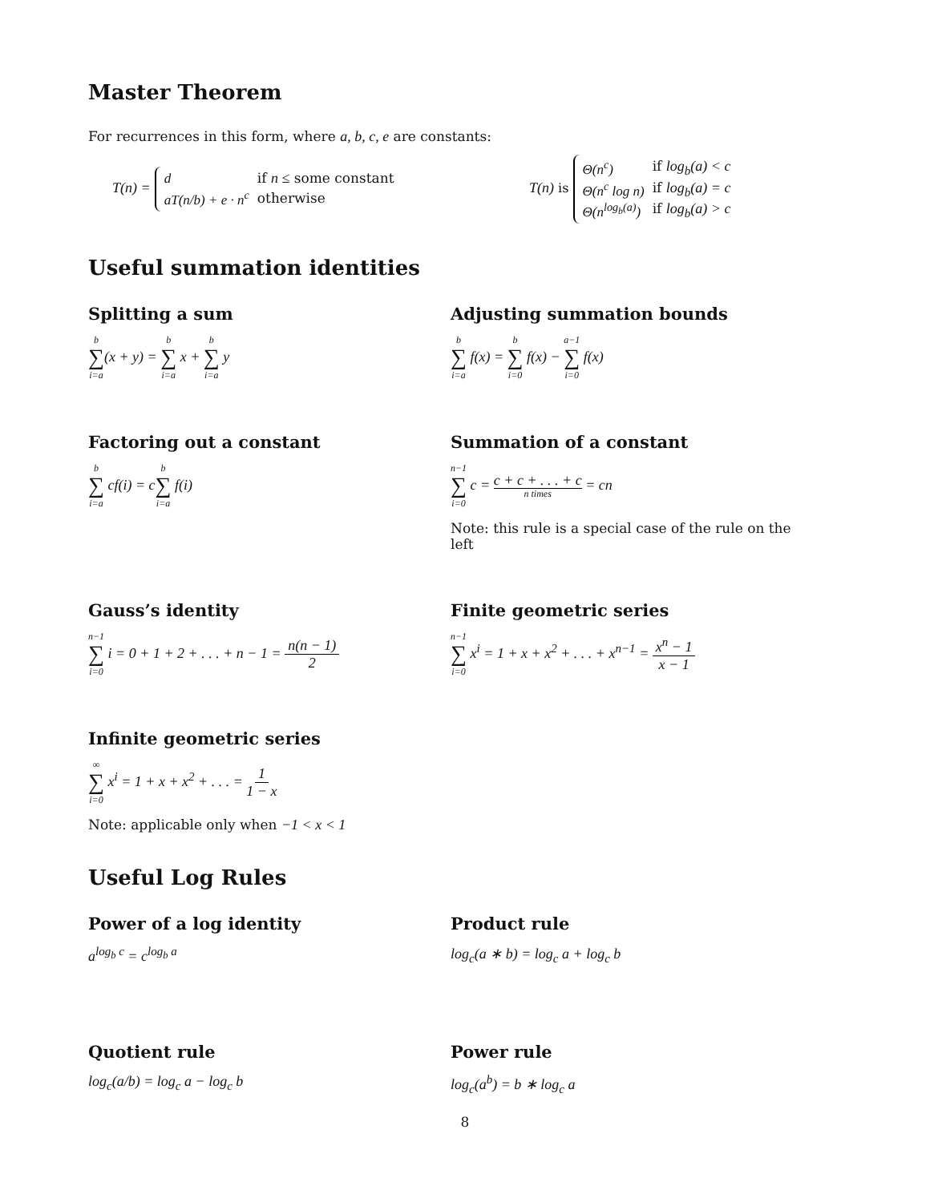Master Theorem
For recurrences in this form, where a, b, c, e are constants:
T(n) =
| d | if n ≤ some constant |
| aT(n/b) + e · n<sup>c</sup> | otherwise |
T(n) is
| Θ(n<sup>c</sup>) | if log<sub>b</sub>(a) < c |
| Θ(n<sup>c</sup> log n) | if log<sub>b</sub>(a) = c |
| Θ(n<sup>log<sub>b</sub>(a)</sup>) | if log<sub>b</sub>(a) > c |
Useful summation identities
Splitting a sum
b ∑ i=a(x + y) = b ∑ i=a x + b ∑ i=a y
Adjusting summation bounds
b ∑ i=a f(x) = b ∑ i=0 f(x) − a−1 ∑ i=0 f(x)
Factoring out a constant
b ∑ i=a cf(i) = cb ∑ i=a f(i)
Summation of a constant
n−1 ∑ i=0 c = c + c + . . . + c n times = cn
Note: this rule is a special case of the rule on the left
Gauss’s identity
n−1 ∑ i=0 i = 0 + 1 + 2 + . . . + n − 1 = n(n − 1) 2
Finite geometric series
n−1 ∑ i=0 x<sup>i</sup> = 1 + x + x<sup>2</sup> + . . . + x<sup>n−1</sup> = x<sup>n</sup> − 1 x − 1
Infinite geometric series
∞ ∑ i=0 x<sup>i</sup> = 1 + x + x<sup>2</sup> + . . . = 1 1 − x
Note: applicable only when −1 < x < 1
Useful Log Rules
Power of a log identity
a<sup>log<sub>b</sub> c</sup> = c<sup>log<sub>b</sub> a</sup>
Product rule
log<sub>c</sub>(a ∗ b) = log<sub>c</sub> a + log<sub>c</sub> b
Quotient rule
log<sub>c</sub>(a/b) = log<sub>c</sub> a − log<sub>c</sub> b
Power rule
log<sub>c</sub>(a<sup>b</sup>) = b ∗ log<sub>c</sub> a
8